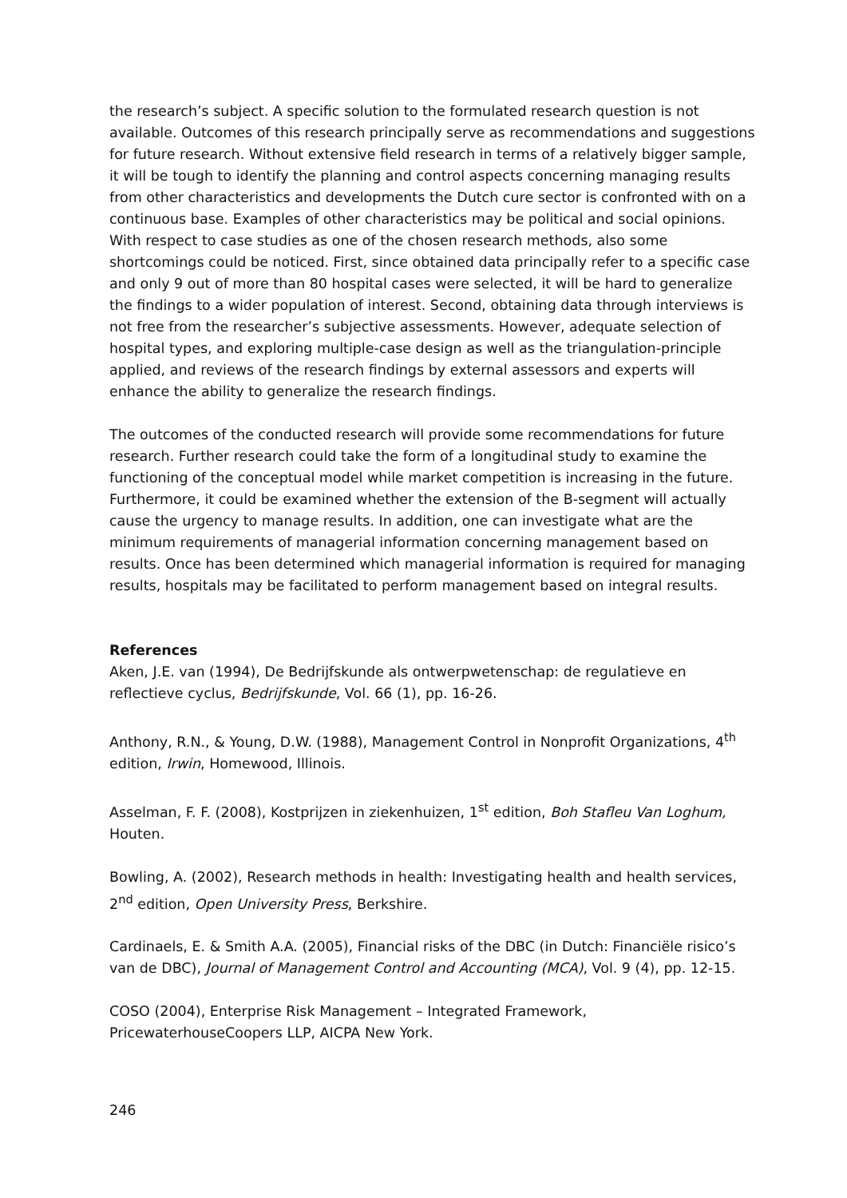the research’s subject. A specific solution to the formulated research question is not available. Outcomes of this research principally serve as recommendations and suggestions for future research. Without extensive field research in terms of a relatively bigger sample, it will be tough to identify the planning and control aspects concerning managing results from other characteristics and developments the Dutch cure sector is confronted with on a continuous base. Examples of other characteristics may be political and social opinions.
With respect to case studies as one of the chosen research methods, also some shortcomings could be noticed. First, since obtained data principally refer to a specific case and only 9 out of more than 80 hospital cases were selected, it will be hard to generalize the findings to a wider population of interest. Second, obtaining data through interviews is not free from the researcher’s subjective assessments. However, adequate selection of hospital types, and exploring multiple-case design as well as the triangulation-principle applied, and reviews of the research findings by external assessors and experts will enhance the ability to generalize the research findings.
The outcomes of the conducted research will provide some recommendations for future research. Further research could take the form of a longitudinal study to examine the functioning of the conceptual model while market competition is increasing in the future. Furthermore, it could be examined whether the extension of the B-segment will actually cause the urgency to manage results. In addition, one can investigate what are the minimum requirements of managerial information concerning management based on results. Once has been determined which managerial information is required for managing results, hospitals may be facilitated to perform management based on integral results.
References
Aken, J.E. van (1994), De Bedrijfskunde als ontwerpwetenschap: de regulatieve en reflectieve cyclus, Bedrijfskunde, Vol. 66 (1), pp. 16-26.
Anthony, R.N., & Young, D.W. (1988), Management Control in Nonprofit Organizations, 4<sup>th</sup> edition, Irwin, Homewood, Illinois.
Asselman, F. F. (2008), Kostprijzen in ziekenhuizen, 1<sup>st</sup> edition, Boh Stafleu Van Loghum, Houten.
Bowling, A. (2002), Research methods in health: Investigating health and health services, 2<sup>nd</sup> edition, Open University Press, Berkshire.
Cardinaels, E. & Smith A.A. (2005), Financial risks of the DBC (in Dutch: Financiële risico’s van de DBC), Journal of Management Control and Accounting (MCA), Vol. 9 (4), pp. 12-15.
COSO (2004), Enterprise Risk Management – Integrated Framework, PricewaterhouseCoopers LLP, AICPA New York.
246